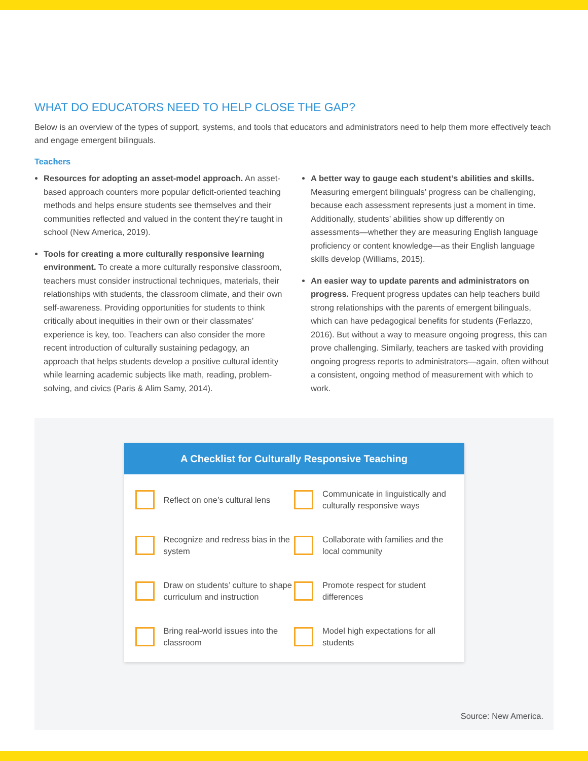WHAT DO EDUCATORS NEED TO HELP CLOSE THE GAP?
Below is an overview of the types of support, systems, and tools that educators and administrators need to help them more effectively teach and engage emergent bilinguals.
Teachers
Resources for adopting an asset-model approach. An asset-based approach counters more popular deficit-oriented teaching methods and helps ensure students see themselves and their communities reflected and valued in the content they’re taught in school (New America, 2019).
Tools for creating a more culturally responsive learning environment. To create a more culturally responsive classroom, teachers must consider instructional techniques, materials, their relationships with students, the classroom climate, and their own self-awareness. Providing opportunities for students to think critically about inequities in their own or their classmates’ experience is key, too. Teachers can also consider the more recent introduction of culturally sustaining pedagogy, an approach that helps students develop a positive cultural identity while learning academic subjects like math, reading, problem-solving, and civics (Paris & Alim Samy, 2014).
A better way to gauge each student’s abilities and skills. Measuring emergent bilinguals’ progress can be challenging, because each assessment represents just a moment in time. Additionally, students’ abilities show up differently on assessments—whether they are measuring English language proficiency or content knowledge—as their English language skills develop (Williams, 2015).
An easier way to update parents and administrators on progress. Frequent progress updates can help teachers build strong relationships with the parents of emergent bilinguals, which can have pedagogical benefits for students (Ferlazzo, 2016). But without a way to measure ongoing progress, this can prove challenging. Similarly, teachers are tasked with providing ongoing progress reports to administrators—again, often without a consistent, ongoing method of measurement with which to work.
A Checklist for Culturally Responsive Teaching
Reflect on one’s cultural lens
Communicate in linguistically and culturally responsive ways
Recognize and redress bias in the system
Collaborate with families and the local community
Draw on students’ culture to shape curriculum and instruction
Promote respect for student differences
Bring real-world issues into the classroom
Model high expectations for all students
Source: New America.